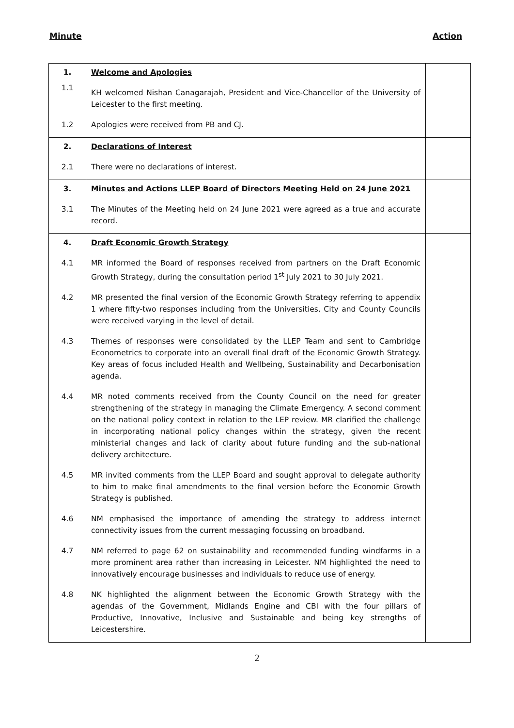Minute Action
| 1. | Welcome and Apologies | |
| 1.1 | KH welcomed Nishan Canagarajah, President and Vice-Chancellor of the University of Leicester to the first meeting. | |
| 1.2 | Apologies were received from PB and CJ. | |
| 2. | Declarations of Interest | |
| 2.1 | There were no declarations of interest. | |
| 3. | Minutes and Actions LLEP Board of Directors Meeting Held on 24 June 2021 | |
| 3.1 | The Minutes of the Meeting held on 24 June 2021 were agreed as a true and accurate record. | |
| 4. | Draft Economic Growth Strategy | |
| 4.1 | MR informed the Board of responses received from partners on the Draft Economic Growth Strategy, during the consultation period 1<sup>st</sup> July 2021 to 30 July 2021. | |
| 4.2 | MR presented the final version of the Economic Growth Strategy referring to appendix 1 where fifty-two responses including from the Universities, City and County Councils were received varying in the level of detail. | |
| 4.3 | Themes of responses were consolidated by the LLEP Team and sent to Cambridge Econometrics to corporate into an overall final draft of the Economic Growth Strategy. Key areas of focus included Health and Wellbeing, Sustainability and Decarbonisation agenda. | |
| 4.4 | MR noted comments received from the County Council on the need for greater strengthening of the strategy in managing the Climate Emergency. A second comment on the national policy context in relation to the LEP review. MR clarified the challenge in incorporating national policy changes within the strategy, given the recent ministerial changes and lack of clarity about future funding and the sub-national delivery architecture. | |
| 4.5 | MR invited comments from the LLEP Board and sought approval to delegate authority to him to make final amendments to the final version before the Economic Growth Strategy is published. | |
| 4.6 | NM emphasised the importance of amending the strategy to address internet connectivity issues from the current messaging focussing on broadband. | |
| 4.7 | NM referred to page 62 on sustainability and recommended funding windfarms in a more prominent area rather than increasing in Leicester. NM highlighted the need to innovatively encourage businesses and individuals to reduce use of energy. | |
| 4.8 | NK highlighted the alignment between the Economic Growth Strategy with the agendas of the Government, Midlands Engine and CBI with the four pillars of Productive, Innovative, Inclusive and Sustainable and being key strengths of Leicestershire. | |
2